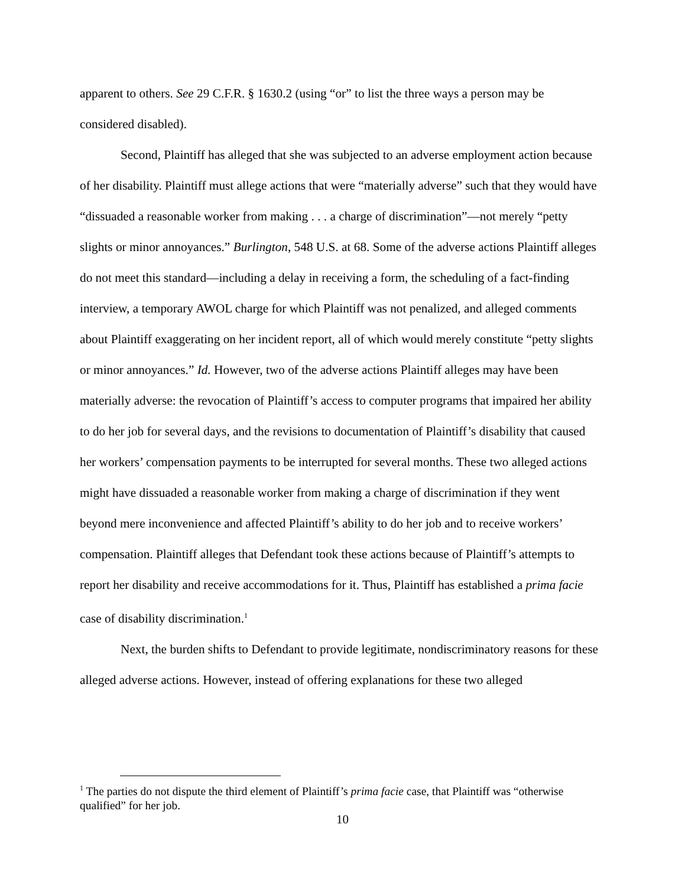apparent to others. See 29 C.F.R. § 1630.2 (using “or” to list the three ways a person may be considered disabled).
Second, Plaintiff has alleged that she was subjected to an adverse employment action because of her disability. Plaintiff must allege actions that were “materially adverse” such that they would have “dissuaded a reasonable worker from making . . . a charge of discrimination”—not merely “petty slights or minor annoyances.” Burlington, 548 U.S. at 68. Some of the adverse actions Plaintiff alleges do not meet this standard—including a delay in receiving a form, the scheduling of a fact-finding interview, a temporary AWOL charge for which Plaintiff was not penalized, and alleged comments about Plaintiff exaggerating on her incident report, all of which would merely constitute “petty slights or minor annoyances.” Id. However, two of the adverse actions Plaintiff alleges may have been materially adverse: the revocation of Plaintiff’s access to computer programs that impaired her ability to do her job for several days, and the revisions to documentation of Plaintiff’s disability that caused her workers’ compensation payments to be interrupted for several months. These two alleged actions might have dissuaded a reasonable worker from making a charge of discrimination if they went beyond mere inconvenience and affected Plaintiff’s ability to do her job and to receive workers’ compensation. Plaintiff alleges that Defendant took these actions because of Plaintiff’s attempts to report her disability and receive accommodations for it. Thus, Plaintiff has established a prima facie case of disability discrimination.<sup>1</sup>
Next, the burden shifts to Defendant to provide legitimate, nondiscriminatory reasons for these alleged adverse actions. However, instead of offering explanations for these two alleged
<sup>1</sup> The parties do not dispute the third element of Plaintiff’s prima facie case, that Plaintiff was “otherwise qualified” for her job.
10